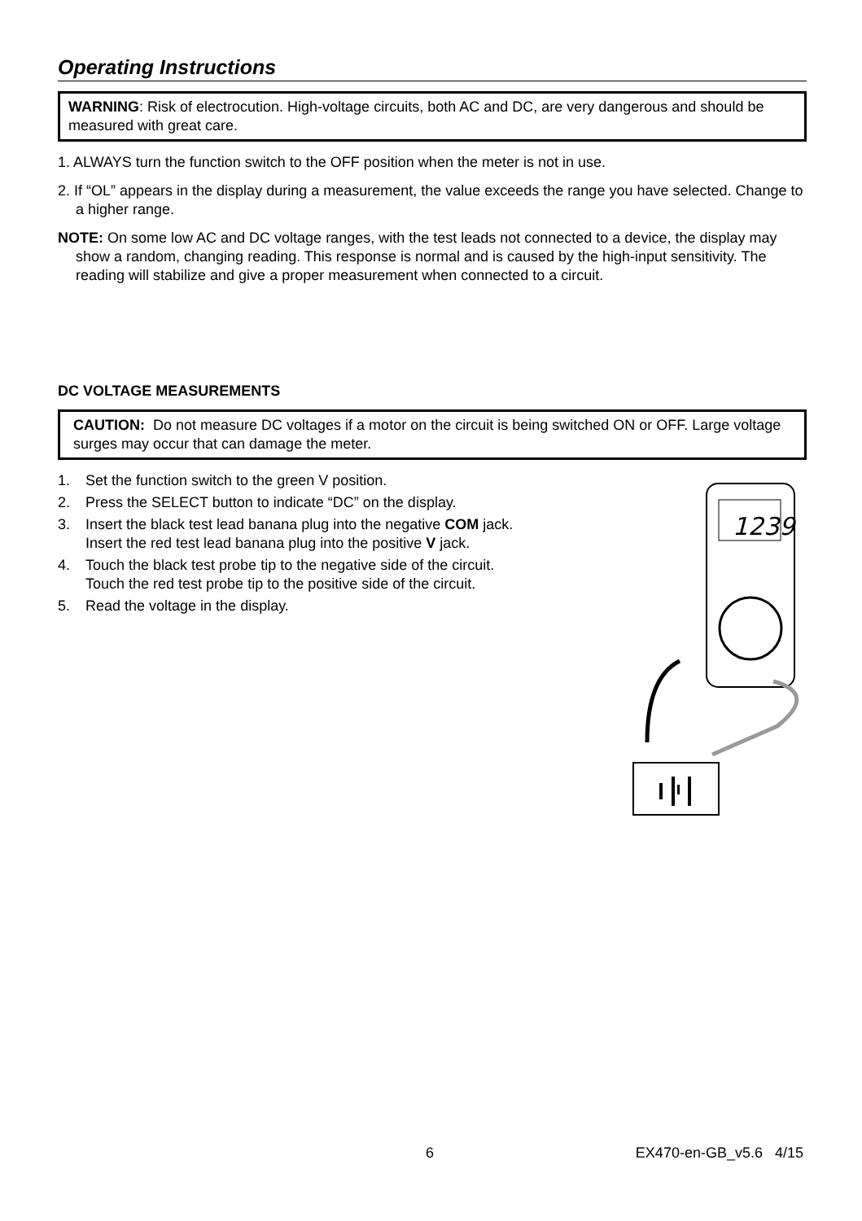Operating Instructions
WARNING: Risk of electrocution. High-voltage circuits, both AC and DC, are very dangerous and should be measured with great care.
1. ALWAYS turn the function switch to the OFF position when the meter is not in use.
2. If “OL” appears in the display during a measurement, the value exceeds the range you have selected. Change to a higher range.
NOTE: On some low AC and DC voltage ranges, with the test leads not connected to a device, the display may show a random, changing reading. This response is normal and is caused by the high-input sensitivity. The reading will stabilize and give a proper measurement when connected to a circuit.
DC VOLTAGE MEASUREMENTS
CAUTION: Do not measure DC voltages if a motor on the circuit is being switched ON or OFF. Large voltage surges may occur that can damage the meter.
1. Set the function switch to the green V position.
2. Press the SELECT button to indicate “DC” on the display.
3. Insert the black test lead banana plug into the negative COM jack.
Insert the red test lead banana plug into the positive V jack.
4. Touch the black test probe tip to the negative side of the circuit.
Touch the red test probe tip to the positive side of the circuit.
5. Read the voltage in the display.
1239
6 EX470-en-GB_v5.6 4/15